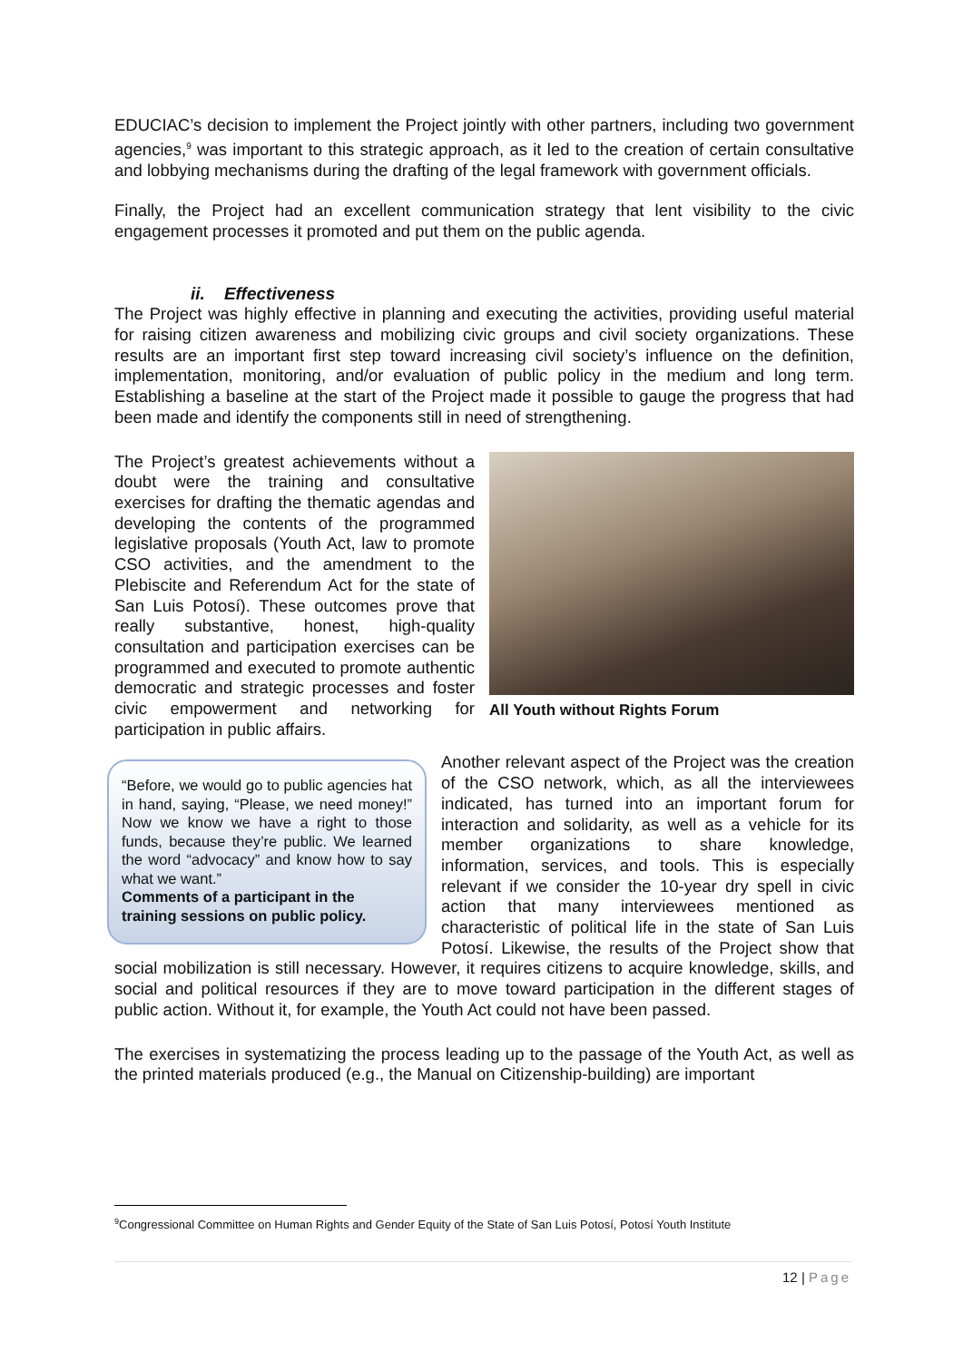EDUCIAC’s decision to implement the Project jointly with other partners, including two government agencies,<sup>9</sup> was important to this strategic approach, as it led to the creation of certain consultative and lobbying mechanisms during the drafting of the legal framework with government officials.
Finally, the Project had an excellent communication strategy that lent visibility to the civic engagement processes it promoted and put them on the public agenda.
ii. Effectiveness
The Project was highly effective in planning and executing the activities, providing useful material for raising citizen awareness and mobilizing civic groups and civil society organizations. These results are an important first step toward increasing civil society’s influence on the definition, implementation, monitoring, and/or evaluation of public policy in the medium and long term. Establishing a baseline at the start of the Project made it possible to gauge the progress that had been made and identify the components still in need of strengthening.
All Youth without Rights Forum
The Project’s greatest achievements without a doubt were the training and consultative exercises for drafting the thematic agendas and developing the contents of the programmed legislative proposals (Youth Act, law to promote CSO activities, and the amendment to the Plebiscite and Referendum Act for the state of San Luis Potosí). These outcomes prove that really substantive, honest, high-quality consultation and participation exercises can be programmed and executed to promote authentic democratic and strategic processes and foster civic empowerment and networking for participation in public affairs.
“Before, we would go to public agencies hat in hand, saying, “Please, we need money!” Now we know we have a right to those funds, because they’re public. We learned the word “advocacy” and know how to say what we want.”
Comments of a participant in the training sessions on public policy.
Another relevant aspect of the Project was the creation of the CSO network, which, as all the interviewees indicated, has turned into an important forum for interaction and solidarity, as well as a vehicle for its member organizations to share knowledge, information, services, and tools. This is especially relevant if we consider the 10-year dry spell in civic action that many interviewees mentioned as characteristic of political life in the state of San Luis Potosí. Likewise, the results of the Project show that social mobilization is still necessary. However, it requires citizens to acquire knowledge, skills, and social and political resources if they are to move toward participation in the different stages of public action. Without it, for example, the Youth Act could not have been passed.
The exercises in systematizing the process leading up to the passage of the Youth Act, as well as the printed materials produced (e.g., the Manual on Citizenship-building) are important
<sup>9</sup> Congressional Committee on Human Rights and Gender Equity of the State of San Luis Potosí, Potosí Youth Institute
12 | Page